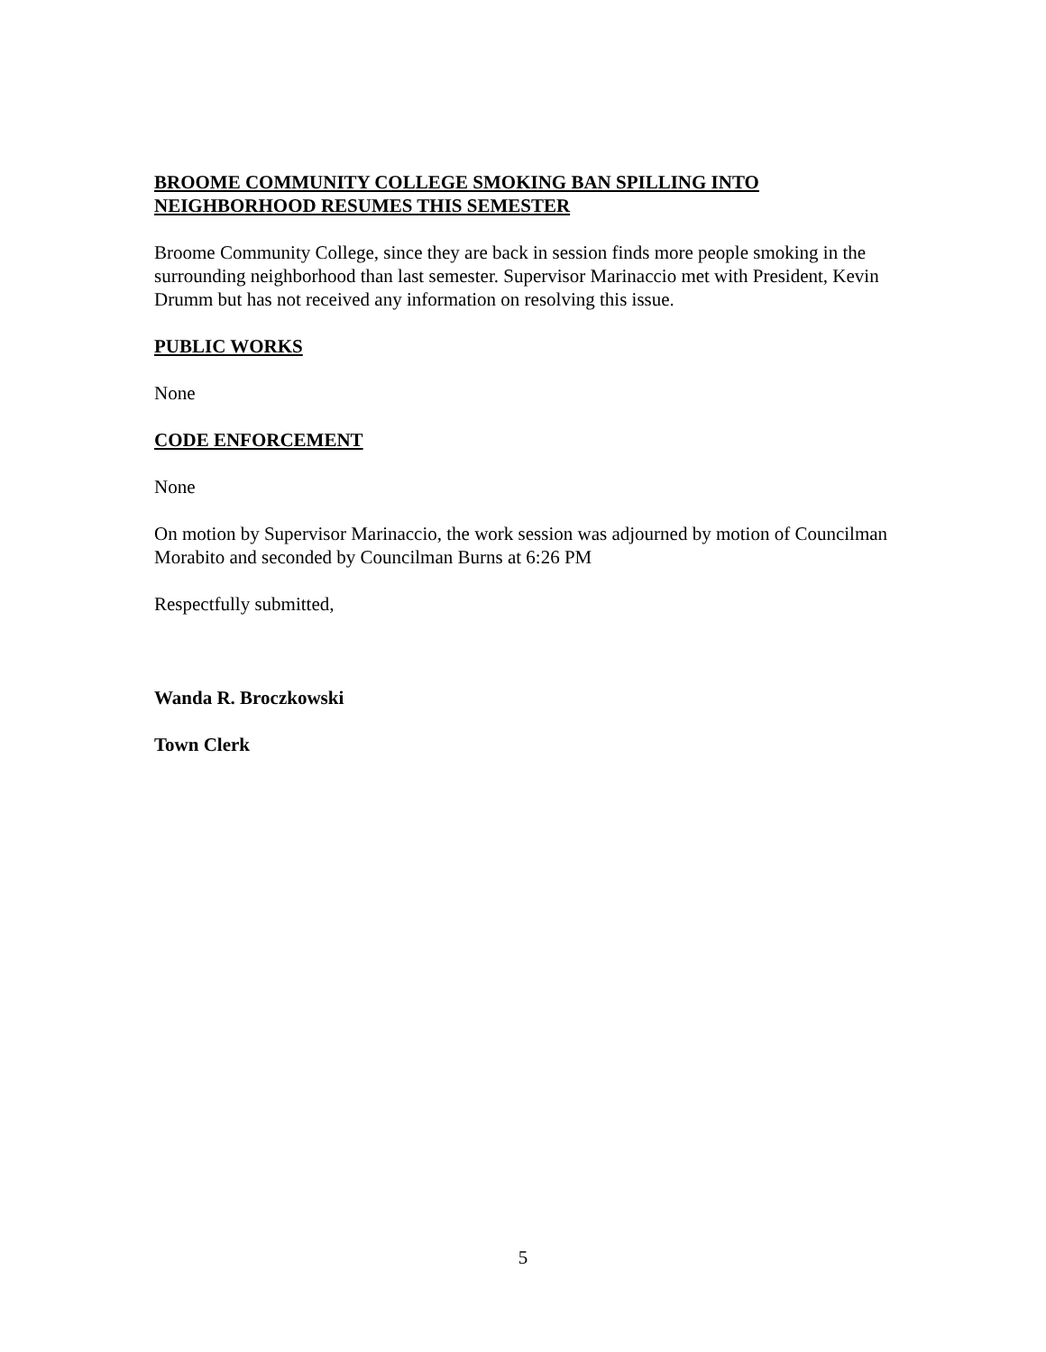BROOME COMMUNITY COLLEGE SMOKING BAN SPILLING INTO NEIGHBORHOOD RESUMES THIS SEMESTER
Broome Community College, since they are back in session finds more people smoking in the surrounding neighborhood than last semester. Supervisor Marinaccio met with President, Kevin Drumm but has not received any information on resolving this issue.
PUBLIC WORKS
None
CODE ENFORCEMENT
None
On motion by Supervisor Marinaccio, the work session was adjourned by motion of Councilman Morabito and seconded by Councilman Burns at 6:26 PM
Respectfully submitted,
Wanda R. Broczkowski
Town Clerk
5